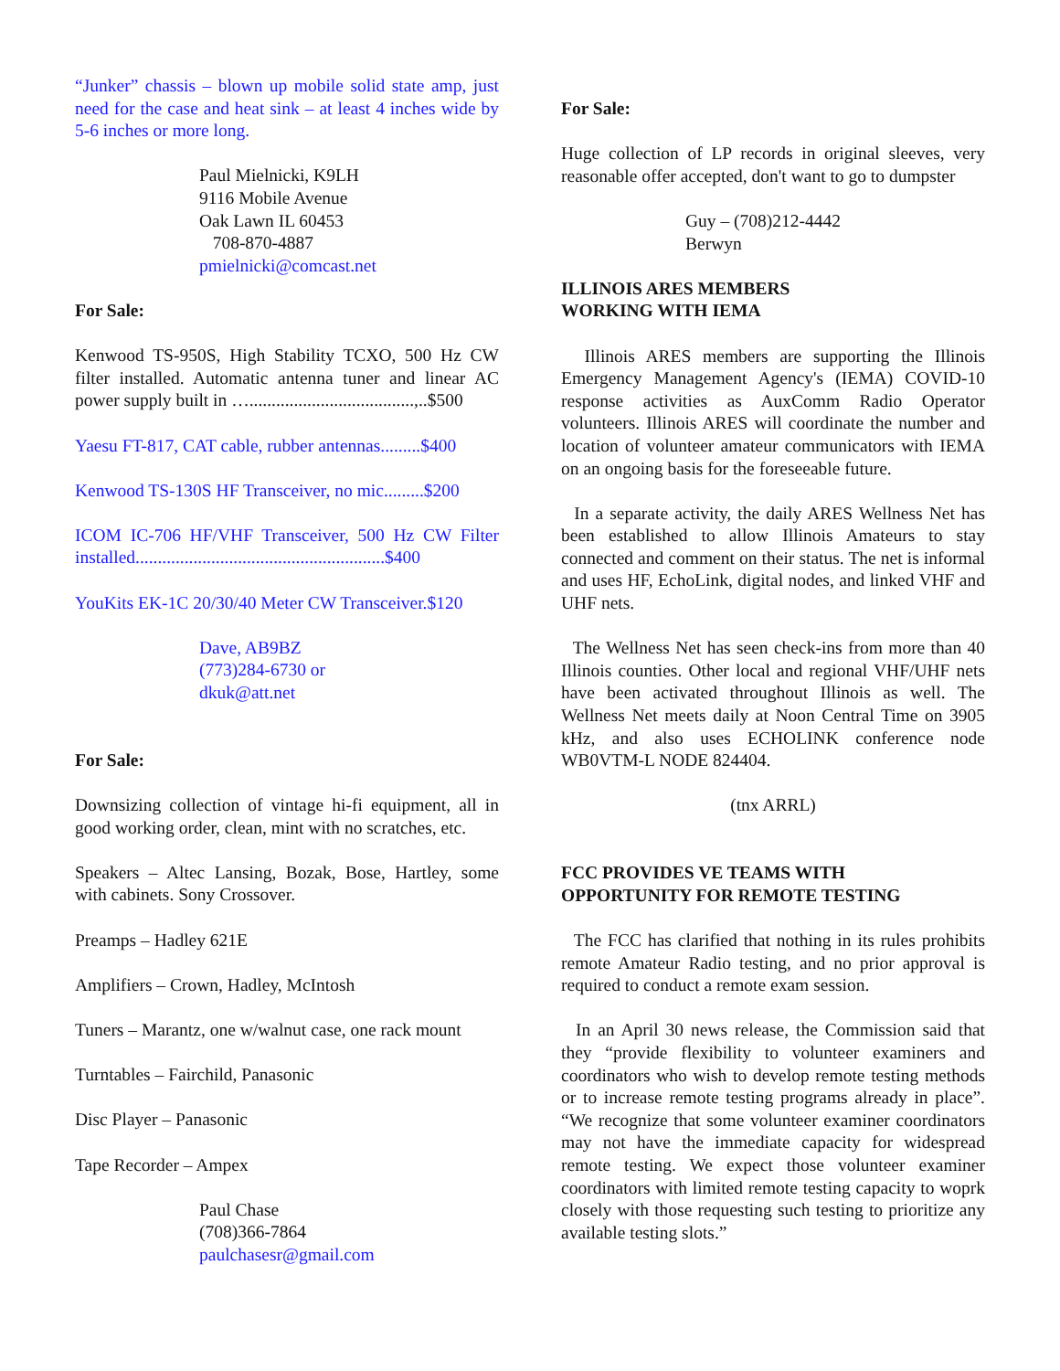“Junker” chassis – blown up mobile solid state amp, just need for the case and heat sink – at least 4 inches wide by 5-6 inches or more long.
Paul Mielnicki, K9LH
9116 Mobile Avenue
Oak Lawn IL 60453
708-870-4887
pmielnicki@comcast.net
For Sale:
Kenwood TS-950S, High Stability TCXO, 500 Hz CW filter installed. Automatic antenna tuner and linear AC power supply built in ….....................................,..$500
Yaesu FT-817, CAT cable, rubber antennas.........$400
Kenwood TS-130S HF Transceiver, no mic.........$200
ICOM IC-706 HF/VHF Transceiver, 500 Hz CW Filter installed........................................................$400
YouKits EK-1C 20/30/40 Meter CW Transceiver.$120
Dave, AB9BZ
(773)284-6730 or
dkuk@att.net
For Sale:
Downsizing collection of vintage hi-fi equipment, all in good working order, clean, mint with no scratches, etc.
Speakers – Altec Lansing, Bozak, Bose, Hartley, some with cabinets. Sony Crossover.
Preamps – Hadley 621E
Amplifiers – Crown, Hadley, McIntosh
Tuners – Marantz, one w/walnut case, one rack mount
Turntables – Fairchild, Panasonic
Disc Player – Panasonic
Tape Recorder – Ampex
Paul Chase
(708)366-7864
paulchasesr@gmail.com
For Sale:
Huge collection of LP records in original sleeves, very reasonable offer accepted, don't want to go to dumpster
Guy – (708)212-4442
Berwyn
ILLINOIS ARES MEMBERS
WORKING WITH IEMA
Illinois ARES members are supporting the Illinois Emergency Management Agency's (IEMA) COVID-10 response activities as AuxComm Radio Operator volunteers. Illinois ARES will coordinate the number and location of volunteer amateur communicators with IEMA on an ongoing basis for the foreseeable future.
In a separate activity, the daily ARES Wellness Net has been established to allow Illinois Amateurs to stay connected and comment on their status. The net is informal and uses HF, EchoLink, digital nodes, and linked VHF and UHF nets.
The Wellness Net has seen check-ins from more than 40 Illinois counties. Other local and regional VHF/UHF nets have been activated throughout Illinois as well. The Wellness Net meets daily at Noon Central Time on 3905 kHz, and also uses ECHOLINK conference node WB0VTM-L NODE 824404.
(tnx ARRL)
FCC PROVIDES VE TEAMS WITH
OPPORTUNITY FOR REMOTE TESTING
The FCC has clarified that nothing in its rules prohibits remote Amateur Radio testing, and no prior approval is required to conduct a remote exam session.
In an April 30 news release, the Commission said that they “provide flexibility to volunteer examiners and coordinators who wish to develop remote testing methods or to increase remote testing programs already in place”. “We recognize that some volunteer examiner coordinators may not have the immediate capacity for widespread remote testing. We expect those volunteer examiner coordinators with limited remote testing capacity to woprk closely with those requesting such testing to prioritize any available testing slots.”